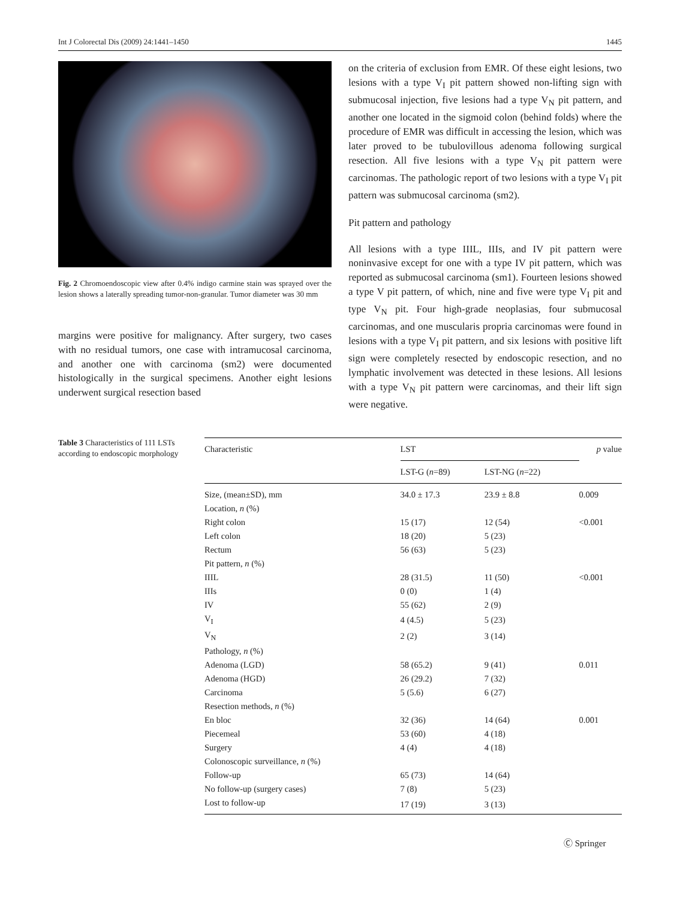Int J Colorectal Dis (2009) 24:1441–1450 1445
Fig. 2 Chromoendoscopic view after 0.4% indigo carmine stain was sprayed over the lesion shows a laterally spreading tumor-non-granular. Tumor diameter was 30 mm
margins were positive for malignancy. After surgery, two cases with no residual tumors, one case with intramucosal carcinoma, and another one with carcinoma (sm2) were documented histologically in the surgical specimens. Another eight lesions underwent surgical resection based
on the criteria of exclusion from EMR. Of these eight lesions, two lesions with a type V<sub>I</sub> pit pattern showed non-lifting sign with submucosal injection, five lesions had a type V<sub>N</sub> pit pattern, and another one located in the sigmoid colon (behind folds) where the procedure of EMR was difficult in accessing the lesion, which was later proved to be tubulovillous adenoma following surgical resection. All five lesions with a type V<sub>N</sub> pit pattern were carcinomas. The pathologic report of two lesions with a type V<sub>I</sub> pit pattern was submucosal carcinoma (sm2).
Pit pattern and pathology
All lesions with a type IIIL, IIIs, and IV pit pattern were noninvasive except for one with a type IV pit pattern, which was reported as submucosal carcinoma (sm1). Fourteen lesions showed a type V pit pattern, of which, nine and five were type V<sub>I</sub> pit and type V<sub>N</sub> pit. Four high-grade neoplasias, four submucosal carcinomas, and one muscularis propria carcinomas were found in lesions with a type V<sub>I</sub> pit pattern, and six lesions with positive lift sign were completely resected by endoscopic resection, and no lymphatic involvement was detected in these lesions. All lesions with a type V<sub>N</sub> pit pattern were carcinomas, and their lift sign were negative.
Table 3 Characteristics of 111 LSTs according to endoscopic morphology
| Characteristic | LST | | p value |
| --- | --- | --- | --- |
| | LST-G ( n =89) | LST-NG ( n =22) | |
| Size, (mean±SD), mm | 34.0 ± 17.3 | 23.9 ± 8.8 | 0.009 |
| Location, n (%) | | | |
| Right colon | 15 (17) | 12 (54) | <0.001 |
| Left colon | 18 (20) | 5 (23) | |
| Rectum | 56 (63) | 5 (23) | |
| Pit pattern, n (%) | | | |
| IIIL | 28 (31.5) | 11 (50) | <0.001 |
| IIIs | 0 (0) | 1 (4) | |
| IV | 55 (62) | 2 (9) | |
| V<sub>I</sub> | 4 (4.5) | 5 (23) | |
| V<sub>N</sub> | 2 (2) | 3 (14) | |
| Pathology, n (%) | | | |
| Adenoma (LGD) | 58 (65.2) | 9 (41) | 0.011 |
| Adenoma (HGD) | 26 (29.2) | 7 (32) | |
| Carcinoma | 5 (5.6) | 6 (27) | |
| Resection methods, n (%) | | | |
| En bloc | 32 (36) | 14 (64) | 0.001 |
| Piecemeal | 53 (60) | 4 (18) | |
| Surgery | 4 (4) | 4 (18) | |
| Colonoscopic surveillance, n (%) | | | |
| Follow-up | 65 (73) | 14 (64) | |
| No follow-up (surgery cases) | 7 (8) | 5 (23) | |
| Lost to follow-up | 17 (19) | 3 (13) | |
Ⓒ Springer